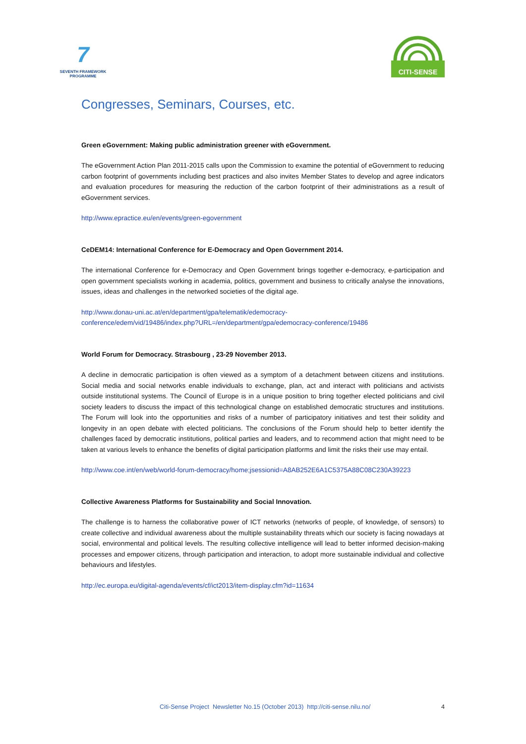7
SEVENTH FRAMEWORK
PROGRAMME
CITI-SENSE
Congresses, Seminars, Courses, etc.
Green eGovernment: Making public administration greener with eGovernment.
The eGovernment Action Plan 2011-2015 calls upon the Commission to examine the potential of eGovernment to reducing carbon footprint of governments including best practices and also invites Member States to develop and agree indicators and evaluation procedures for measuring the reduction of the carbon footprint of their administrations as a result of eGovernment services.
http://www.epractice.eu/en/events/green-egovernment
CeDEM14: International Conference for E-Democracy and Open Government 2014.
The international Conference for e-Democracy and Open Government brings together e-democracy, e-participation and open government specialists working in academia, politics, government and business to critically analyse the innovations, issues, ideas and challenges in the networked societies of the digital age.
http://www.donau-uni.ac.at/en/department/gpa/telematik/edemocracy-
conference/edem/vid/19486/index.php?URL=/en/department/gpa/edemocracy-conference/19486
World Forum for Democracy. Strasbourg , 23-29 November 2013.
A decline in democratic participation is often viewed as a symptom of a detachment between citizens and institutions. Social media and social networks enable individuals to exchange, plan, act and interact with politicians and activists outside institutional systems. The Council of Europe is in a unique position to bring together elected politicians and civil society leaders to discuss the impact of this technological change on established democratic structures and institutions. The Forum will look into the opportunities and risks of a number of participatory initiatives and test their solidity and longevity in an open debate with elected politicians. The conclusions of the Forum should help to better identify the challenges faced by democratic institutions, political parties and leaders, and to recommend action that might need to be taken at various levels to enhance the benefits of digital participation platforms and limit the risks their use may entail.
http://www.coe.int/en/web/world-forum-democracy/home;jsessionid=A8AB252E6A1C5375A88C08C230A39223
Collective Awareness Platforms for Sustainability and Social Innovation.
The challenge is to harness the collaborative power of ICT networks (networks of people, of knowledge, of sensors) to create collective and individual awareness about the multiple sustainability threats which our society is facing nowadays at social, environmental and political levels. The resulting collective intelligence will lead to better informed decision-making processes and empower citizens, through participation and interaction, to adopt more sustainable individual and collective behaviours and lifestyles.
http://ec.europa.eu/digital-agenda/events/cf/ict2013/item-display.cfm?id=11634
Citi-Sense Project Newsletter No.15 (October 2013) http://citi-sense.nilu.no/ 4